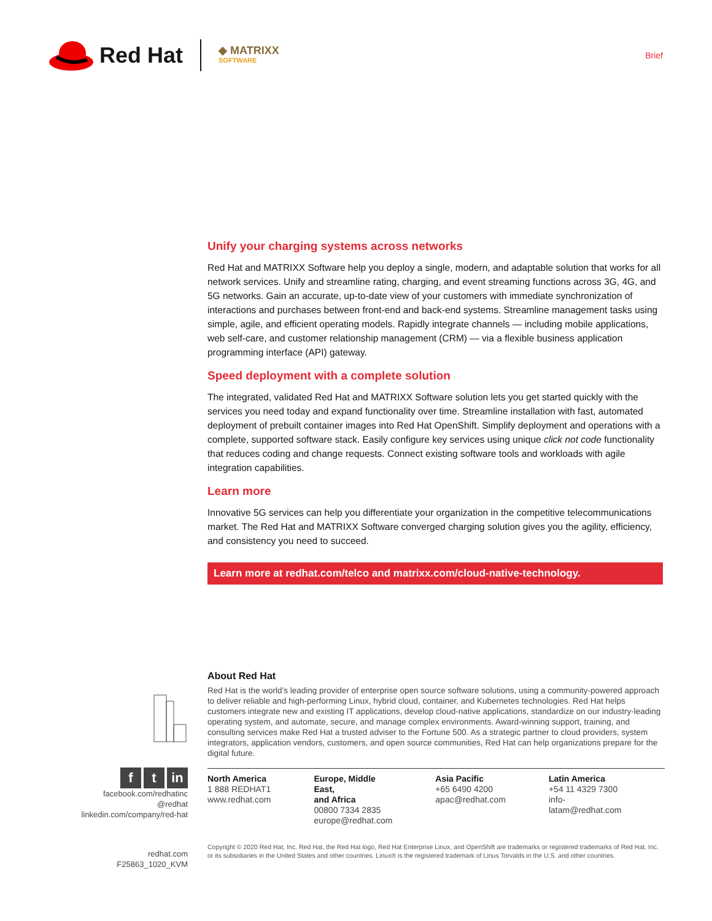Red Hat
◆ MATRIXX
SOFTWARE
Brief
Unify your charging systems across networks
Red Hat and MATRIXX Software help you deploy a single, modern, and adaptable solution that works for all network services. Unify and streamline rating, charging, and event streaming functions across 3G, 4G, and 5G networks. Gain an accurate, up-to-date view of your customers with immediate synchronization of interactions and purchases between front-end and back-end systems. Streamline management tasks using simple, agile, and efficient operating models. Rapidly integrate channels — including mobile applications, web self-care, and customer relationship management (CRM) — via a flexible business application programming interface (API) gateway.
Speed deployment with a complete solution
The integrated, validated Red Hat and MATRIXX Software solution lets you get started quickly with the services you need today and expand functionality over time. Streamline installation with fast, automated deployment of prebuilt container images into Red Hat OpenShift. Simplify deployment and operations with a complete, supported software stack. Easily configure key services using unique click not code functionality that reduces coding and change requests. Connect existing software tools and workloads with agile integration capabilities.
Learn more
Innovative 5G services can help you differentiate your organization in the competitive telecommunications market. The Red Hat and MATRIXX Software converged charging solution gives you the agility, efficiency, and consistency you need to succeed.
Learn more at redhat.com/telco and matrixx.com/cloud-native-technology.
About Red Hat
Red Hat is the world’s leading provider of enterprise open source software solutions, using a community-powered approach to deliver reliable and high-performing Linux, hybrid cloud, container, and Kubernetes technologies. Red Hat helps customers integrate new and existing IT applications, develop cloud-native applications, standardize on our industry-leading operating system, and automate, secure, and manage complex environments. Award-winning support, training, and consulting services make Red Hat a trusted adviser to the Fortune 500. As a strategic partner to cloud providers, system integrators, application vendors, customers, and open source communities, Red Hat can help organizations prepare for the digital future.
North America
1 888 REDHAT1
www.redhat.com
Europe, Middle East,
and Africa
00800 7334 2835
europe@redhat.com
Asia Pacific
+65 6490 4200
apac@redhat.com
Latin America
+54 11 4329 7300
info-latam@redhat.com
ft in
facebook.com/redhatinc
@redhat
linkedin.com/company/red-hat
redhat.com
F25863_1020_KVM
Copyright © 2020 Red Hat, Inc. Red Hat, the Red Hat logo, Red Hat Enterprise Linux, and OpenShift are trademarks or registered trademarks of Red Hat, Inc. or its subsidiaries in the United States and other countries. Linux® is the registered trademark of Linus Torvalds in the U.S. and other countries.